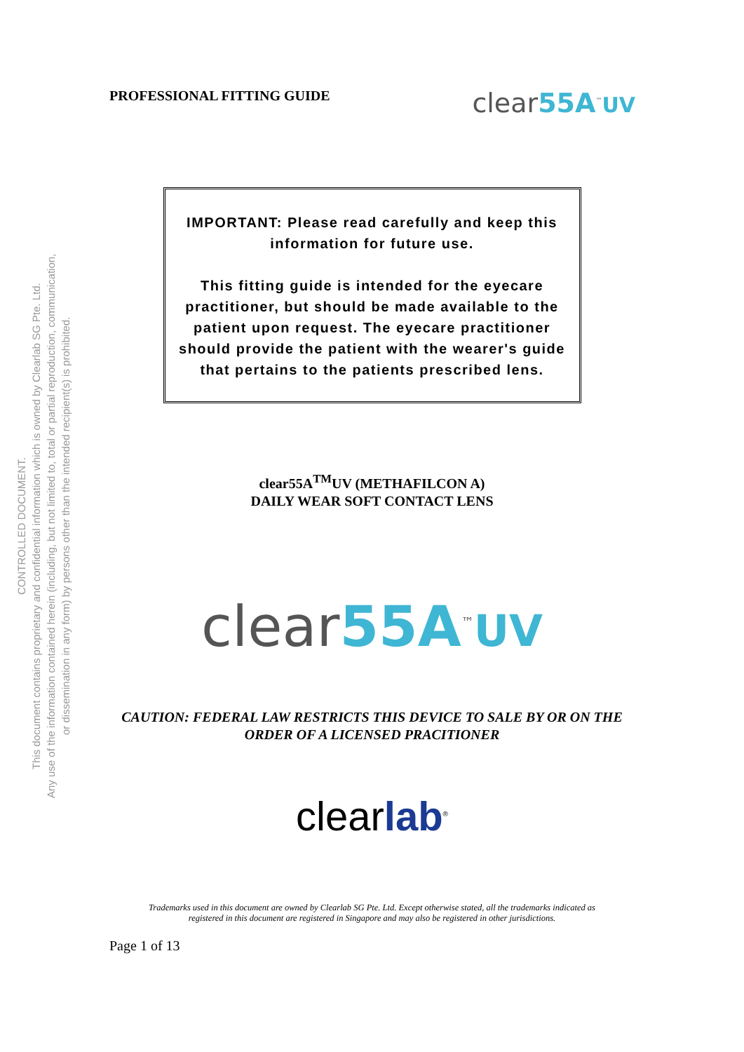CONTROLLED DOCUMENT.
This document contains proprietary and confidential information which is owned by Clearlab SG Pte. Ltd.
Any use of the information contained herein (including, but not limited to, total or partial reproduction, communication,
or dissemination in any form) by persons other than the intended recipient(s) is prohibited.
PROFESSIONAL FITTING GUIDE clear55A<sup>™</sup>UV
IMPORTANT: Please read carefully and keep this information for future use.
This fitting guide is intended for the eyecare practitioner, but should be made available to the patient upon request. The eyecare practitioner should provide the patient with the wearer's guide that pertains to the patients prescribed lens.
clear55A<sup>TM</sup>UV (METHAFILCON A)
DAILY WEAR SOFT CONTACT LENS
clear55A<sup>™</sup>UV
CAUTION: FEDERAL LAW RESTRICTS THIS DEVICE TO SALE BY OR ON THE
ORDER OF A LICENSED PRACITIONER
clearlab<sup>®</sup>
Trademarks used in this document are owned by Clearlab SG Pte. Ltd. Except otherwise stated, all the trademarks indicated as
registered in this document are registered in Singapore and may also be registered in other jurisdictions.
Page 1 of 13